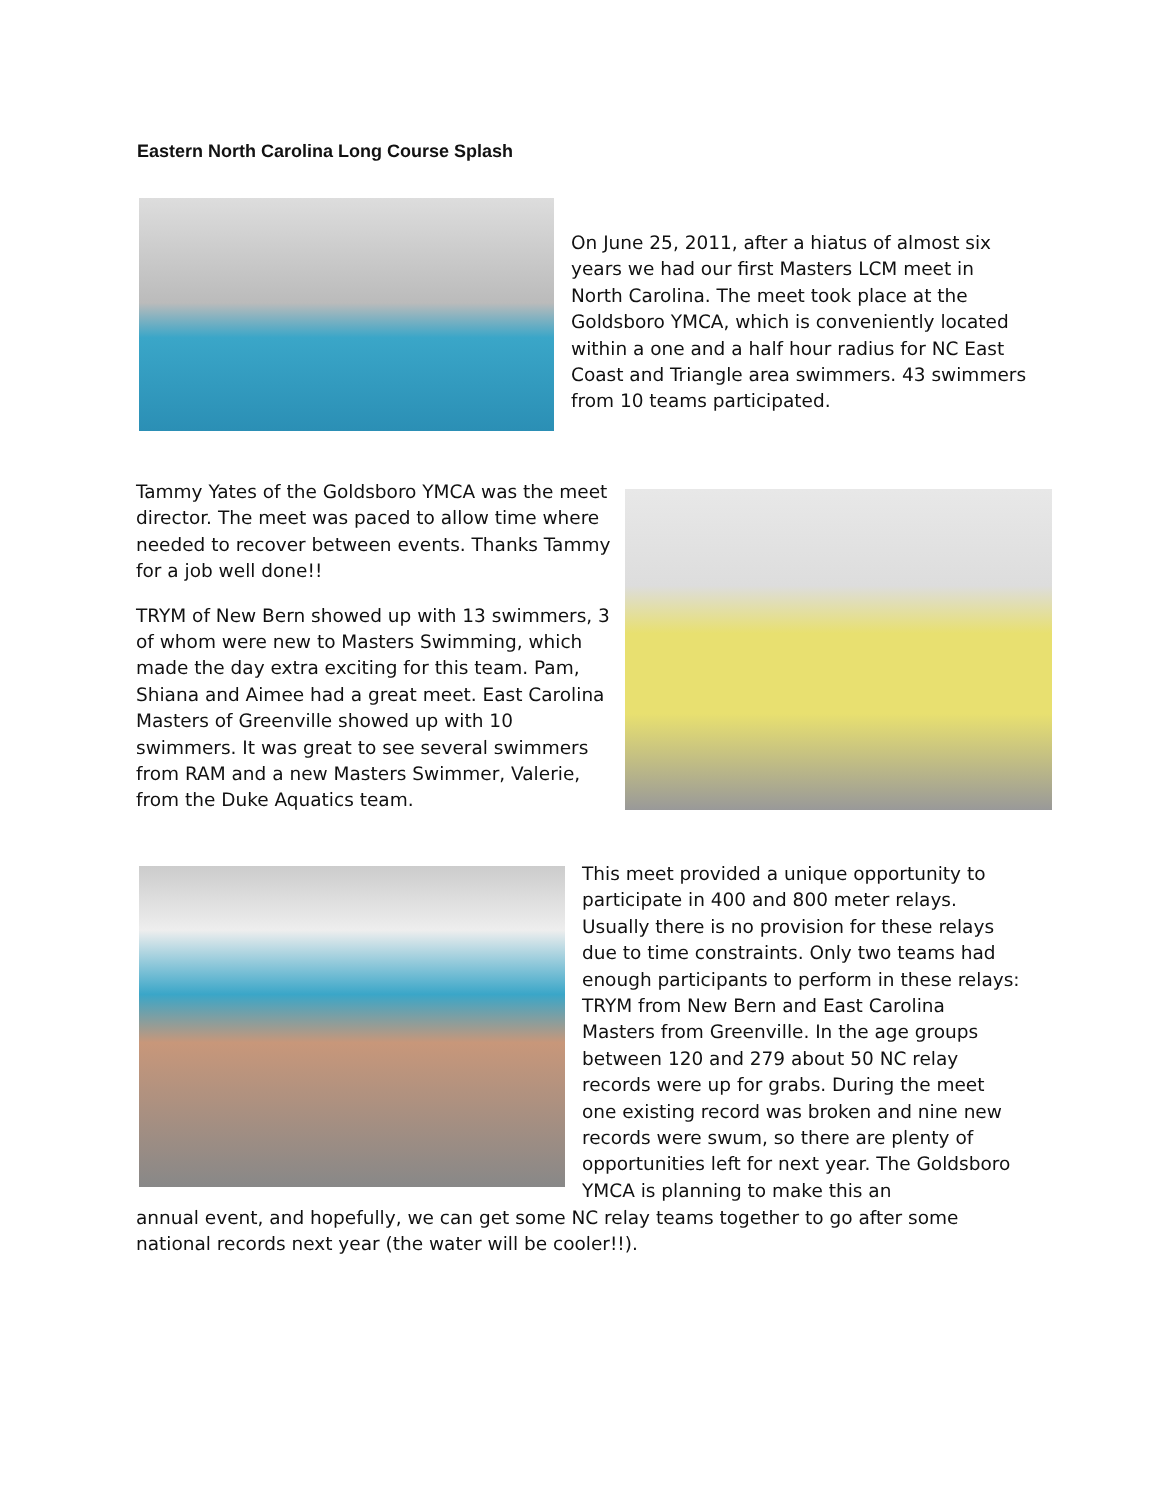Eastern North Carolina Long Course Splash
On June 25, 2011, after a hiatus of almost six years we had our first Masters LCM meet in North Carolina. The meet took place at the Goldsboro YMCA, which is conveniently located within a one and a half hour radius for NC East Coast and Triangle area swimmers. 43 swimmers from 10 teams participated.
Tammy Yates of the Goldsboro YMCA was the meet director. The meet was paced to allow time where needed to recover between events. Thanks Tammy for a job well done!!
TRYM of New Bern showed up with 13 swimmers, 3 of whom were new to Masters Swimming, which made the day extra exciting for this team. Pam, Shiana and Aimee had a great meet. East Carolina Masters of Greenville showed up with 10 swimmers. It was great to see several swimmers from RAM and a new Masters Swimmer, Valerie, from the Duke Aquatics team.
This meet provided a unique opportunity to participate in 400 and 800 meter relays. Usually there is no provision for these relays due to time constraints. Only two teams had enough participants to perform in these relays: TRYM from New Bern and East Carolina Masters from Greenville. In the age groups between 120 and 279 about 50 NC relay records were up for grabs. During the meet one existing record was broken and nine new records were swum, so there are plenty of opportunities left for next year. The Goldsboro YMCA is planning to make this an
annual event, and hopefully, we can get some NC relay teams together to go after some national records next year (the water will be cooler!!).